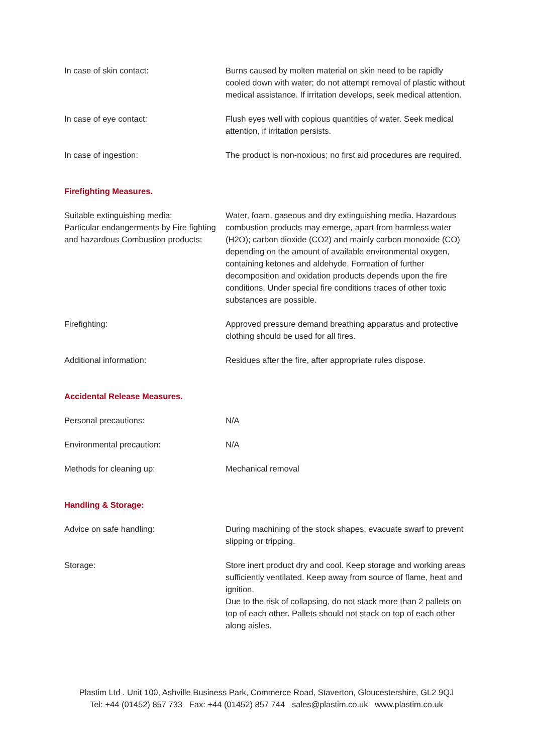| In case of skin contact: | Burns caused by molten material on skin need to be rapidly cooled down with water; do not attempt removal of plastic without medical assistance. If irritation develops, seek medical attention. |
| In case of eye contact: | Flush eyes well with copious quantities of water. Seek medical attention, if irritation persists. |
| In case of ingestion: | The product is non-noxious; no first aid procedures are required. |
Firefighting Measures.
| Suitable extinguishing media: Particular endangerments by Fire fighting and hazardous Combustion products: | Water, foam, gaseous and dry extinguishing media. Hazardous combustion products may emerge, apart from harmless water (H2O); carbon dioxide (CO2) and mainly carbon monoxide (CO) depending on the amount of available environmental oxygen, containing ketones and aldehyde. Formation of further decomposition and oxidation products depends upon the fire conditions. Under special fire conditions traces of other toxic substances are possible. |
| Firefighting: | Approved pressure demand breathing apparatus and protective clothing should be used for all fires. |
| Additional information: | Residues after the fire, after appropriate rules dispose. |
Accidental Release Measures.
| Personal precautions: | N/A |
| Environmental precaution: | N/A |
| Methods for cleaning up: | Mechanical removal |
Handling & Storage:
| Advice on safe handling: | During machining of the stock shapes, evacuate swarf to prevent slipping or tripping. |
| Storage: | Store inert product dry and cool. Keep storage and working areas sufficiently ventilated. Keep away from source of flame, heat and ignition. Due to the risk of collapsing, do not stack more than 2 pallets on top of each other. Pallets should not stack on top of each other along aisles. |
Plastim Ltd . Unit 100, Ashville Business Park, Commerce Road, Staverton, Gloucestershire, GL2 9QJ
Tel: +44 (01452) 857 733 Fax: +44 (01452) 857 744 sales@plastim.co.uk www.plastim.co.uk